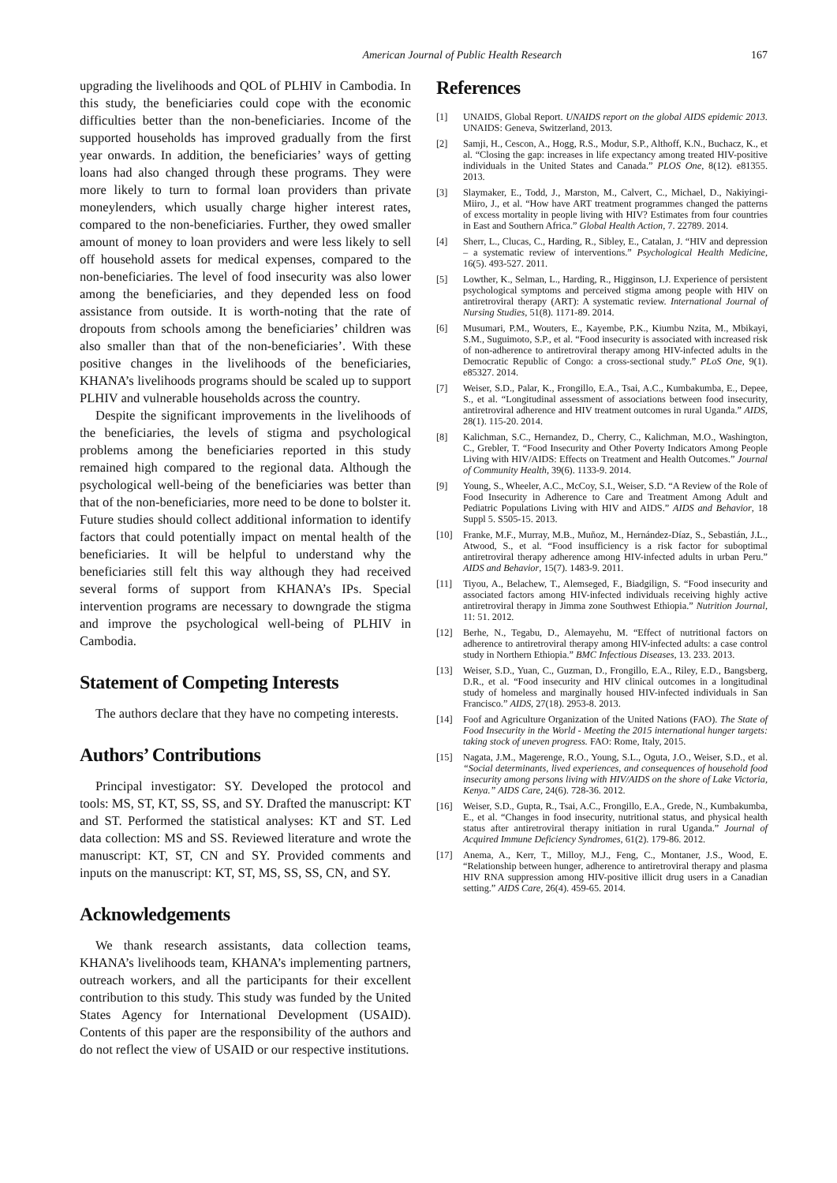American Journal of Public Health Research 167
upgrading the livelihoods and QOL of PLHIV in Cambodia. In this study, the beneficiaries could cope with the economic difficulties better than the non-beneficiaries. Income of the supported households has improved gradually from the first year onwards. In addition, the beneficiaries’ ways of getting loans had also changed through these programs. They were more likely to turn to formal loan providers than private moneylenders, which usually charge higher interest rates, compared to the non-beneficiaries. Further, they owed smaller amount of money to loan providers and were less likely to sell off household assets for medical expenses, compared to the non-beneficiaries. The level of food insecurity was also lower among the beneficiaries, and they depended less on food assistance from outside. It is worth-noting that the rate of dropouts from schools among the beneficiaries’ children was also smaller than that of the non-beneficiaries’. With these positive changes in the livelihoods of the beneficiaries, KHANA’s livelihoods programs should be scaled up to support PLHIV and vulnerable households across the country.
Despite the significant improvements in the livelihoods of the beneficiaries, the levels of stigma and psychological problems among the beneficiaries reported in this study remained high compared to the regional data. Although the psychological well-being of the beneficiaries was better than that of the non-beneficiaries, more need to be done to bolster it. Future studies should collect additional information to identify factors that could potentially impact on mental health of the beneficiaries. It will be helpful to understand why the beneficiaries still felt this way although they had received several forms of support from KHANA’s IPs. Special intervention programs are necessary to downgrade the stigma and improve the psychological well-being of PLHIV in Cambodia.
Statement of Competing Interests
The authors declare that they have no competing interests.
Authors’ Contributions
Principal investigator: SY. Developed the protocol and tools: MS, ST, KT, SS, SS, and SY. Drafted the manuscript: KT and ST. Performed the statistical analyses: KT and ST. Led data collection: MS and SS. Reviewed literature and wrote the manuscript: KT, ST, CN and SY. Provided comments and inputs on the manuscript: KT, ST, MS, SS, SS, CN, and SY.
Acknowledgements
We thank research assistants, data collection teams, KHANA’s livelihoods team, KHANA’s implementing partners, outreach workers, and all the participants for their excellent contribution to this study. This study was funded by the United States Agency for International Development (USAID). Contents of this paper are the responsibility of the authors and do not reflect the view of USAID or our respective institutions.
References
[1] UNAIDS, Global Report. UNAIDS report on the global AIDS epidemic 2013. UNAIDS: Geneva, Switzerland, 2013.
[2] Samji, H., Cescon, A., Hogg, R.S., Modur, S.P., Althoff, K.N., Buchacz, K., et al. “Closing the gap: increases in life expectancy among treated HIV-positive individuals in the United States and Canada.” PLOS One, 8(12). e81355. 2013.
[3] Slaymaker, E., Todd, J., Marston, M., Calvert, C., Michael, D., Nakiyingi-Miiro, J., et al. “How have ART treatment programmes changed the patterns of excess mortality in people living with HIV? Estimates from four countries in East and Southern Africa.” Global Health Action, 7. 22789. 2014.
[4] Sherr, L., Clucas, C., Harding, R., Sibley, E., Catalan, J. “HIV and depression – a systematic review of interventions.” Psychological Health Medicine, 16(5). 493-527. 2011.
[5] Lowther, K., Selman, L., Harding, R., Higginson, I.J. Experience of persistent psychological symptoms and perceived stigma among people with HIV on antiretroviral therapy (ART): A systematic review. International Journal of Nursing Studies, 51(8). 1171-89. 2014.
[6] Musumari, P.M., Wouters, E., Kayembe, P.K., Kiumbu Nzita, M., Mbikayi, S.M., Suguimoto, S.P., et al. “Food insecurity is associated with increased risk of non-adherence to antiretroviral therapy among HIV-infected adults in the Democratic Republic of Congo: a cross-sectional study.” PLoS One, 9(1). e85327. 2014.
[7] Weiser, S.D., Palar, K., Frongillo, E.A., Tsai, A.C., Kumbakumba, E., Depee, S., et al. “Longitudinal assessment of associations between food insecurity, antiretroviral adherence and HIV treatment outcomes in rural Uganda.” AIDS, 28(1). 115-20. 2014.
[8] Kalichman, S.C., Hernandez, D., Cherry, C., Kalichman, M.O., Washington, C., Grebler, T. “Food Insecurity and Other Poverty Indicators Among People Living with HIV/AIDS: Effects on Treatment and Health Outcomes.” Journal of Community Health, 39(6). 1133-9. 2014.
[9] Young, S., Wheeler, A.C., McCoy, S.I., Weiser, S.D. “A Review of the Role of Food Insecurity in Adherence to Care and Treatment Among Adult and Pediatric Populations Living with HIV and AIDS.” AIDS and Behavior, 18 Suppl 5. S505-15. 2013.
[10] Franke, M.F., Murray, M.B., Muñoz, M., Hernández-Díaz, S., Sebastián, J.L., Atwood, S., et al. “Food insufficiency is a risk factor for suboptimal antiretroviral therapy adherence among HIV-infected adults in urban Peru.” AIDS and Behavior, 15(7). 1483-9. 2011.
[11] Tiyou, A., Belachew, T., Alemseged, F., Biadgilign, S. “Food insecurity and associated factors among HIV-infected individuals receiving highly active antiretroviral therapy in Jimma zone Southwest Ethiopia.” Nutrition Journal, 11: 51. 2012.
[12] Berhe, N., Tegabu, D., Alemayehu, M. “Effect of nutritional factors on adherence to antiretroviral therapy among HIV-infected adults: a case control study in Northern Ethiopia.” BMC Infectious Diseases, 13. 233. 2013.
[13] Weiser, S.D., Yuan, C., Guzman, D., Frongillo, E.A., Riley, E.D., Bangsberg, D.R., et al. “Food insecurity and HIV clinical outcomes in a longitudinal study of homeless and marginally housed HIV-infected individuals in San Francisco.” AIDS, 27(18). 2953-8. 2013.
[14] Foof and Agriculture Organization of the United Nations (FAO). The State of Food Insecurity in the World - Meeting the 2015 international hunger targets: taking stock of uneven progress. FAO: Rome, Italy, 2015.
[15] Nagata, J.M., Magerenge, R.O., Young, S.L., Oguta, J.O., Weiser, S.D., et al. “Social determinants, lived experiences, and consequences of household food insecurity among persons living with HIV/AIDS on the shore of Lake Victoria, Kenya.” AIDS Care, 24(6). 728-36. 2012.
[16] Weiser, S.D., Gupta, R., Tsai, A.C., Frongillo, E.A., Grede, N., Kumbakumba, E., et al. “Changes in food insecurity, nutritional status, and physical health status after antiretroviral therapy initiation in rural Uganda.” Journal of Acquired Immune Deficiency Syndromes, 61(2). 179-86. 2012.
[17] Anema, A., Kerr, T., Milloy, M.J., Feng, C., Montaner, J.S., Wood, E. “Relationship between hunger, adherence to antiretroviral therapy and plasma HIV RNA suppression among HIV-positive illicit drug users in a Canadian setting.” AIDS Care, 26(4). 459-65. 2014.